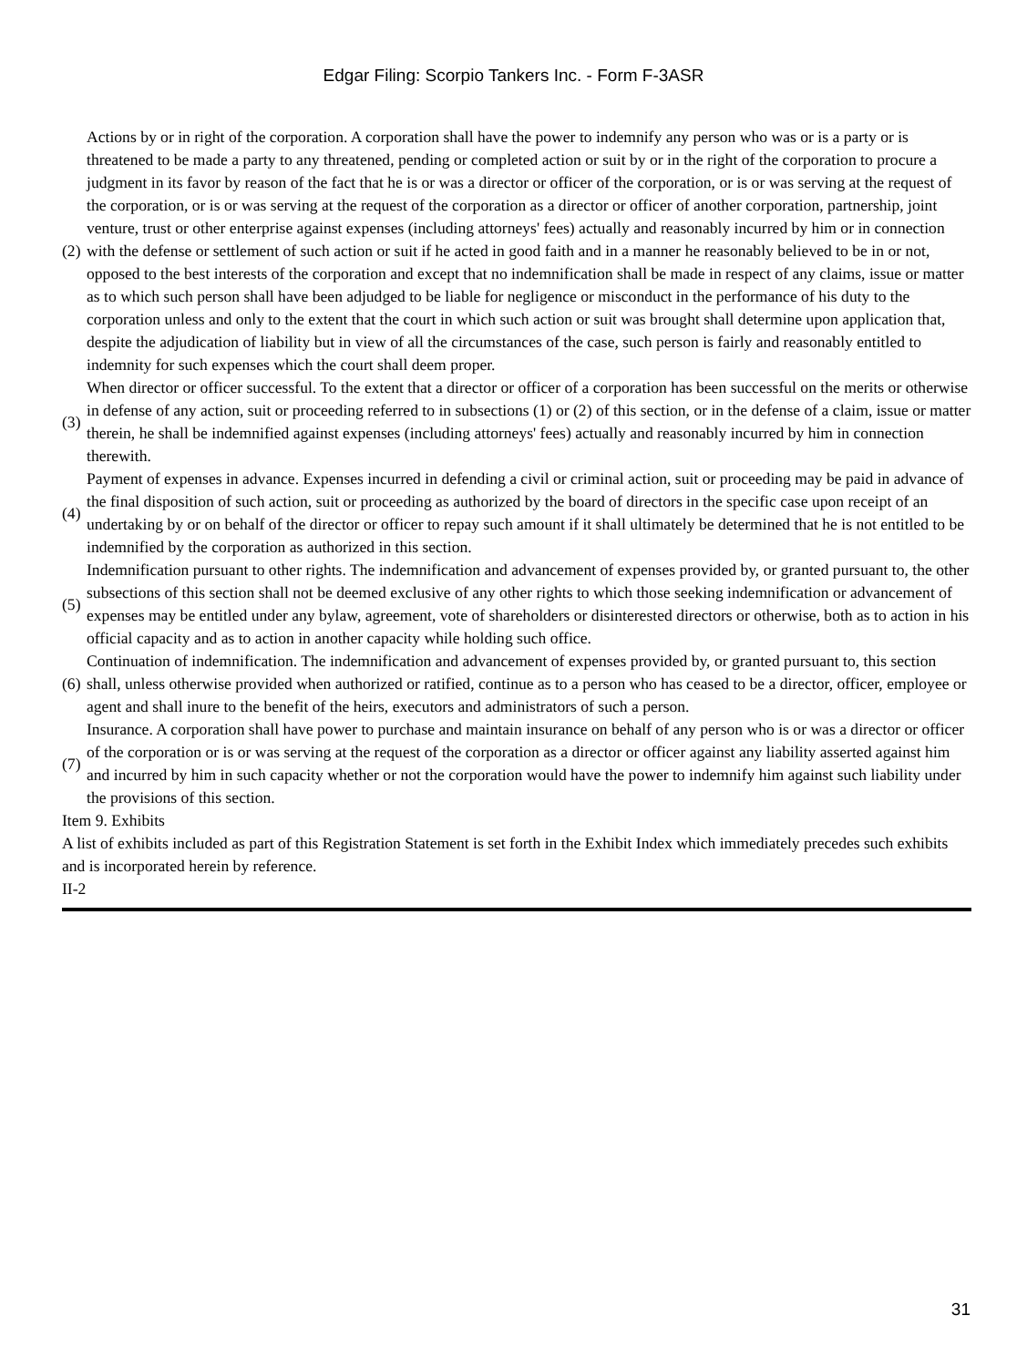Edgar Filing: Scorpio Tankers Inc. - Form F-3ASR
| (2) | Actions by or in right of the corporation. A corporation shall have the power to indemnify any person who was or is a party or is threatened to be made a party to any threatened, pending or completed action or suit by or in the right of the corporation to procure a judgment in its favor by reason of the fact that he is or was a director or officer of the corporation, or is or was serving at the request of the corporation, or is or was serving at the request of the corporation as a director or officer of another corporation, partnership, joint venture, trust or other enterprise against expenses (including attorneys' fees) actually and reasonably incurred by him or in connection with the defense or settlement of such action or suit if he acted in good faith and in a manner he reasonably believed to be in or not, opposed to the best interests of the corporation and except that no indemnification shall be made in respect of any claims, issue or matter as to which such person shall have been adjudged to be liable for negligence or misconduct in the performance of his duty to the corporation unless and only to the extent that the court in which such action or suit was brought shall determine upon application that, despite the adjudication of liability but in view of all the circumstances of the case, such person is fairly and reasonably entitled to indemnity for such expenses which the court shall deem proper. |
| (3) | When director or officer successful. To the extent that a director or officer of a corporation has been successful on the merits or otherwise in defense of any action, suit or proceeding referred to in subsections (1) or (2) of this section, or in the defense of a claim, issue or matter therein, he shall be indemnified against expenses (including attorneys' fees) actually and reasonably incurred by him in connection therewith. |
| (4) | Payment of expenses in advance. Expenses incurred in defending a civil or criminal action, suit or proceeding may be paid in advance of the final disposition of such action, suit or proceeding as authorized by the board of directors in the specific case upon receipt of an undertaking by or on behalf of the director or officer to repay such amount if it shall ultimately be determined that he is not entitled to be indemnified by the corporation as authorized in this section. |
| (5) | Indemnification pursuant to other rights. The indemnification and advancement of expenses provided by, or granted pursuant to, the other subsections of this section shall not be deemed exclusive of any other rights to which those seeking indemnification or advancement of expenses may be entitled under any bylaw, agreement, vote of shareholders or disinterested directors or otherwise, both as to action in his official capacity and as to action in another capacity while holding such office. |
| (6) | Continuation of indemnification. The indemnification and advancement of expenses provided by, or granted pursuant to, this section shall, unless otherwise provided when authorized or ratified, continue as to a person who has ceased to be a director, officer, employee or agent and shall inure to the benefit of the heirs, executors and administrators of such a person. |
| (7) | Insurance. A corporation shall have power to purchase and maintain insurance on behalf of any person who is or was a director or officer of the corporation or is or was serving at the request of the corporation as a director or officer against any liability asserted against him and incurred by him in such capacity whether or not the corporation would have the power to indemnify him against such liability under the provisions of this section. |
Item 9. Exhibits
A list of exhibits included as part of this Registration Statement is set forth in the Exhibit Index which immediately precedes such exhibits and is incorporated herein by reference.
II-2
31